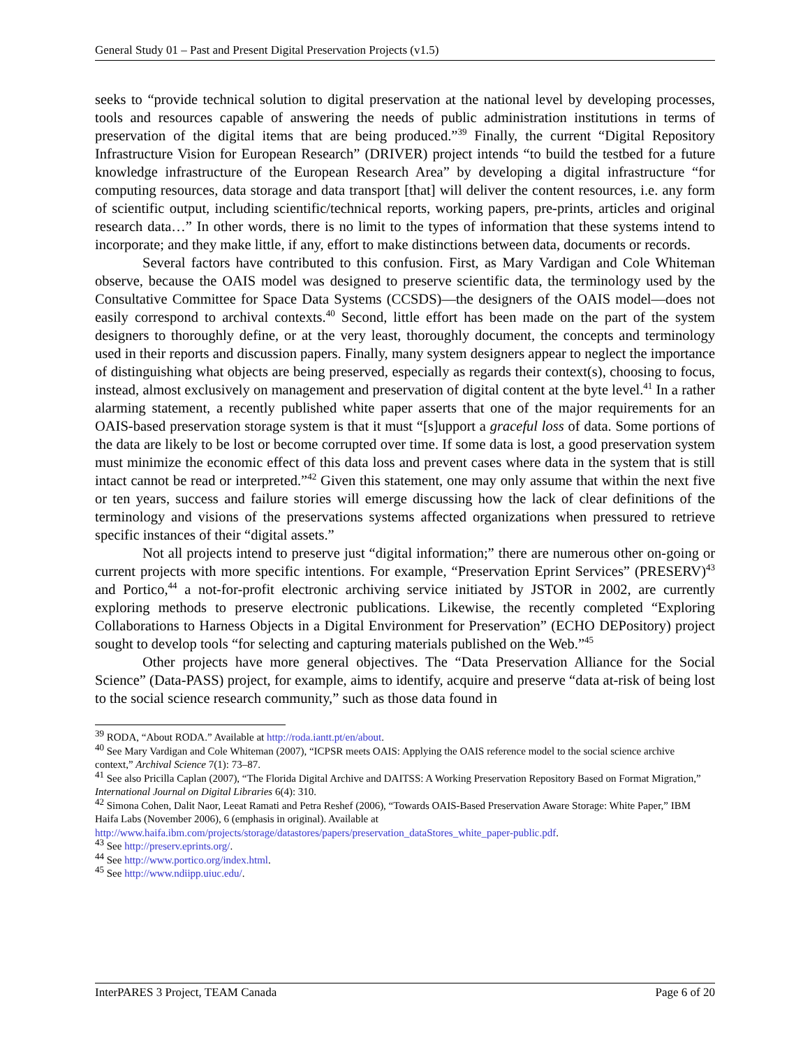General Study 01 – Past and Present Digital Preservation Projects (v1.5)
seeks to “provide technical solution to digital preservation at the national level by developing processes, tools and resources capable of answering the needs of public administration institutions in terms of preservation of the digital items that are being produced.”<sup>39</sup> Finally, the current “Digital Repository Infrastructure Vision for European Research” (DRIVER) project intends “to build the testbed for a future knowledge infrastructure of the European Research Area” by developing a digital infrastructure “for computing resources, data storage and data transport [that] will deliver the content resources, i.e. any form of scientific output, including scientific/technical reports, working papers, pre-prints, articles and original research data…” In other words, there is no limit to the types of information that these systems intend to incorporate; and they make little, if any, effort to make distinctions between data, documents or records.
Several factors have contributed to this confusion. First, as Mary Vardigan and Cole Whiteman observe, because the OAIS model was designed to preserve scientific data, the terminology used by the Consultative Committee for Space Data Systems (CCSDS)—the designers of the OAIS model—does not easily correspond to archival contexts.<sup>40</sup> Second, little effort has been made on the part of the system designers to thoroughly define, or at the very least, thoroughly document, the concepts and terminology used in their reports and discussion papers. Finally, many system designers appear to neglect the importance of distinguishing what objects are being preserved, especially as regards their context(s), choosing to focus, instead, almost exclusively on management and preservation of digital content at the byte level.<sup>41</sup> In a rather alarming statement, a recently published white paper asserts that one of the major requirements for an OAIS-based preservation storage system is that it must “[s]upport a graceful loss of data. Some portions of the data are likely to be lost or become corrupted over time. If some data is lost, a good preservation system must minimize the economic effect of this data loss and prevent cases where data in the system that is still intact cannot be read or interpreted.”<sup>42</sup> Given this statement, one may only assume that within the next five or ten years, success and failure stories will emerge discussing how the lack of clear definitions of the terminology and visions of the preservations systems affected organizations when pressured to retrieve specific instances of their “digital assets.”
Not all projects intend to preserve just “digital information;” there are numerous other on-going or current projects with more specific intentions. For example, “Preservation Eprint Services” (PRESERV)<sup>43</sup> and Portico,<sup>44</sup> a not-for-profit electronic archiving service initiated by JSTOR in 2002, are currently exploring methods to preserve electronic publications. Likewise, the recently completed “Exploring Collaborations to Harness Objects in a Digital Environment for Preservation” (ECHO DEPository) project sought to develop tools “for selecting and capturing materials published on the Web.”<sup>45</sup>
Other projects have more general objectives. The “Data Preservation Alliance for the Social Science” (Data-PASS) project, for example, aims to identify, acquire and preserve “data at-risk of being lost to the social science research community,” such as those data found in
<sup>39</sup> RODA, “About RODA.” Available at http://roda.iantt.pt/en/about.
<sup>40</sup> See Mary Vardigan and Cole Whiteman (2007), “ICPSR meets OAIS: Applying the OAIS reference model to the social science archive context,” Archival Science 7(1): 73–87.
<sup>41</sup> See also Pricilla Caplan (2007), “The Florida Digital Archive and DAITSS: A Working Preservation Repository Based on Format Migration,” International Journal on Digital Libraries 6(4): 310.
<sup>42</sup> Simona Cohen, Dalit Naor, Leeat Ramati and Petra Reshef (2006), “Towards OAIS-Based Preservation Aware Storage: White Paper,” IBM Haifa Labs (November 2006), 6 (emphasis in original). Available at http://www.haifa.ibm.com/projects/storage/datastores/papers/preservation_dataStores_white_paper-public.pdf.
<sup>43</sup> See http://preserv.eprints.org/.
<sup>44</sup> See http://www.portico.org/index.html.
<sup>45</sup> See http://www.ndiipp.uiuc.edu/.
InterPARES 3 Project, TEAM Canada Page 6 of 20